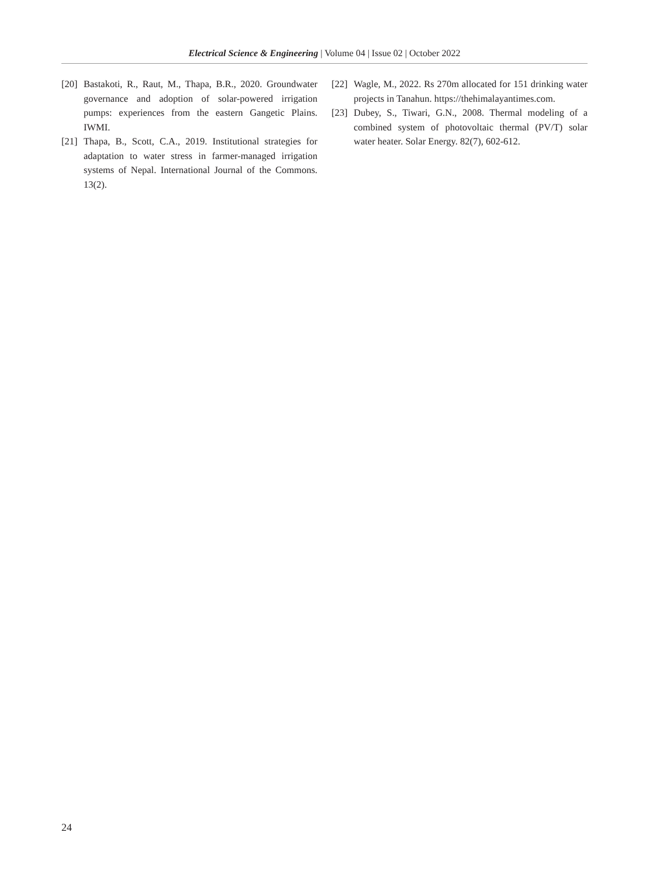Electrical Science & Engineering | Volume 04 | Issue 02 | October 2022
[20] Bastakoti, R., Raut, M., Thapa, B.R., 2020. Groundwater governance and adoption of solar-powered irrigation pumps: experiences from the eastern Gangetic Plains. IWMI.
[21] Thapa, B., Scott, C.A., 2019. Institutional strategies for adaptation to water stress in farmer-managed irrigation systems of Nepal. International Journal of the Commons. 13(2).
[22] Wagle, M., 2022. Rs 270m allocated for 151 drinking water projects in Tanahun. https://thehimalayantimes.com.
[23] Dubey, S., Tiwari, G.N., 2008. Thermal modeling of a combined system of photovoltaic thermal (PV/T) solar water heater. Solar Energy. 82(7), 602-612.
24